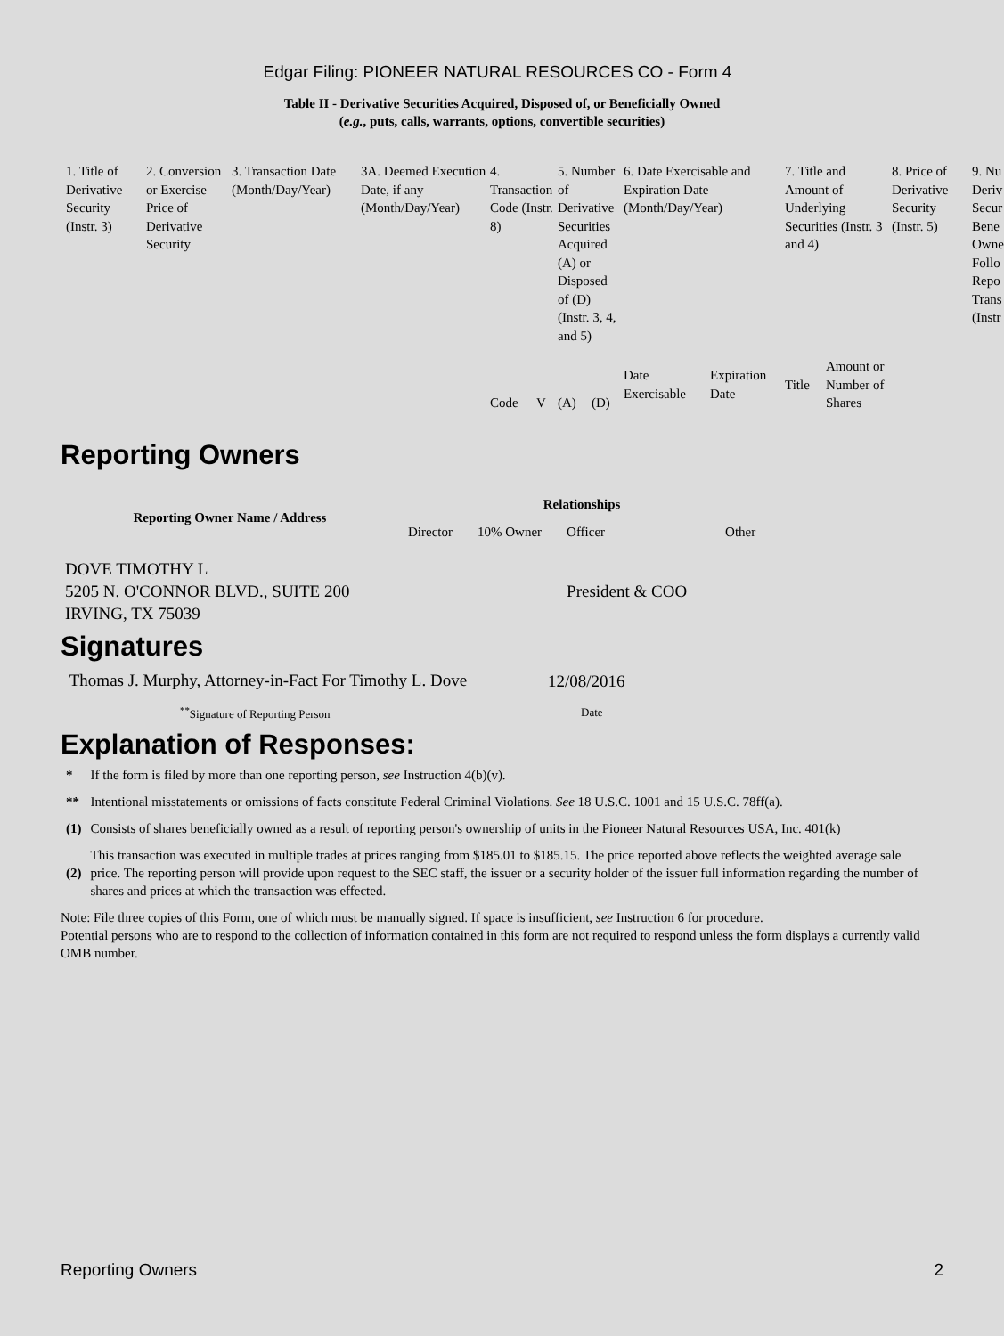Edgar Filing: PIONEER NATURAL RESOURCES CO - Form 4
Table II - Derivative Securities Acquired, Disposed of, or Beneficially Owned
(e.g., puts, calls, warrants, options, convertible securities)
| 1. Title of Derivative Security (Instr. 3) | 2. Conversion or Exercise Price of Derivative Security | 3. Transaction Date (Month/Day/Year) | 3A. Deemed Execution Date, if any (Month/Day/Year) | 4. Transaction Code (Instr. 8) | | 5. Number of Derivative Securities Acquired (A) or Disposed of (D) (Instr. 3, 4, and 5) | | 6. Date Exercisable and Expiration Date (Month/Day/Year) | | 7. Title and Amount of Underlying Securities (Instr. 3 and 4) | | 8. Price of Derivative Security (Instr. 5) | 9. Nu Deriv Secur Bene Owne Follo Repo Trans (Instr |
| | | | | Code | V | (A) | (D) | Date Exercisable | Expiration Date | Title | Amount or Number of Shares | | |
Reporting Owners
| Reporting Owner Name / Address | Relationships | | | |
| --- | --- | --- | --- | --- |
| | Director | 10% Owner | Officer | Other |
| DOVE TIMOTHY L 5205 N. O'CONNOR BLVD., SUITE 200 IRVING, TX 75039 | | | President & COO | |
Signatures
| Thomas J. Murphy, Attorney-in-Fact For Timothy L. Dove | 12/08/2016 |
| <sup>**</sup> Signature of Reporting Person | Date |
Explanation of Responses:
| * | If the form is filed by more than one reporting person, see Instruction 4(b)(v). |
| ** | Intentional misstatements or omissions of facts constitute Federal Criminal Violations. See 18 U.S.C. 1001 and 15 U.S.C. 78ff(a). |
| (1) | Consists of shares beneficially owned as a result of reporting person's ownership of units in the Pioneer Natural Resources USA, Inc. 401(k) |
| (2) | This transaction was executed in multiple trades at prices ranging from $185.01 to $185.15. The price reported above reflects the weighted average sale price. The reporting person will provide upon request to the SEC staff, the issuer or a security holder of the issuer full information regarding the number of shares and prices at which the transaction was effected. |
Note: File three copies of this Form, one of which must be manually signed. If space is insufficient, see Instruction 6 for procedure.
Potential persons who are to respond to the collection of information contained in this form are not required to respond unless the form displays a currently valid OMB number.
Reporting Owners 2